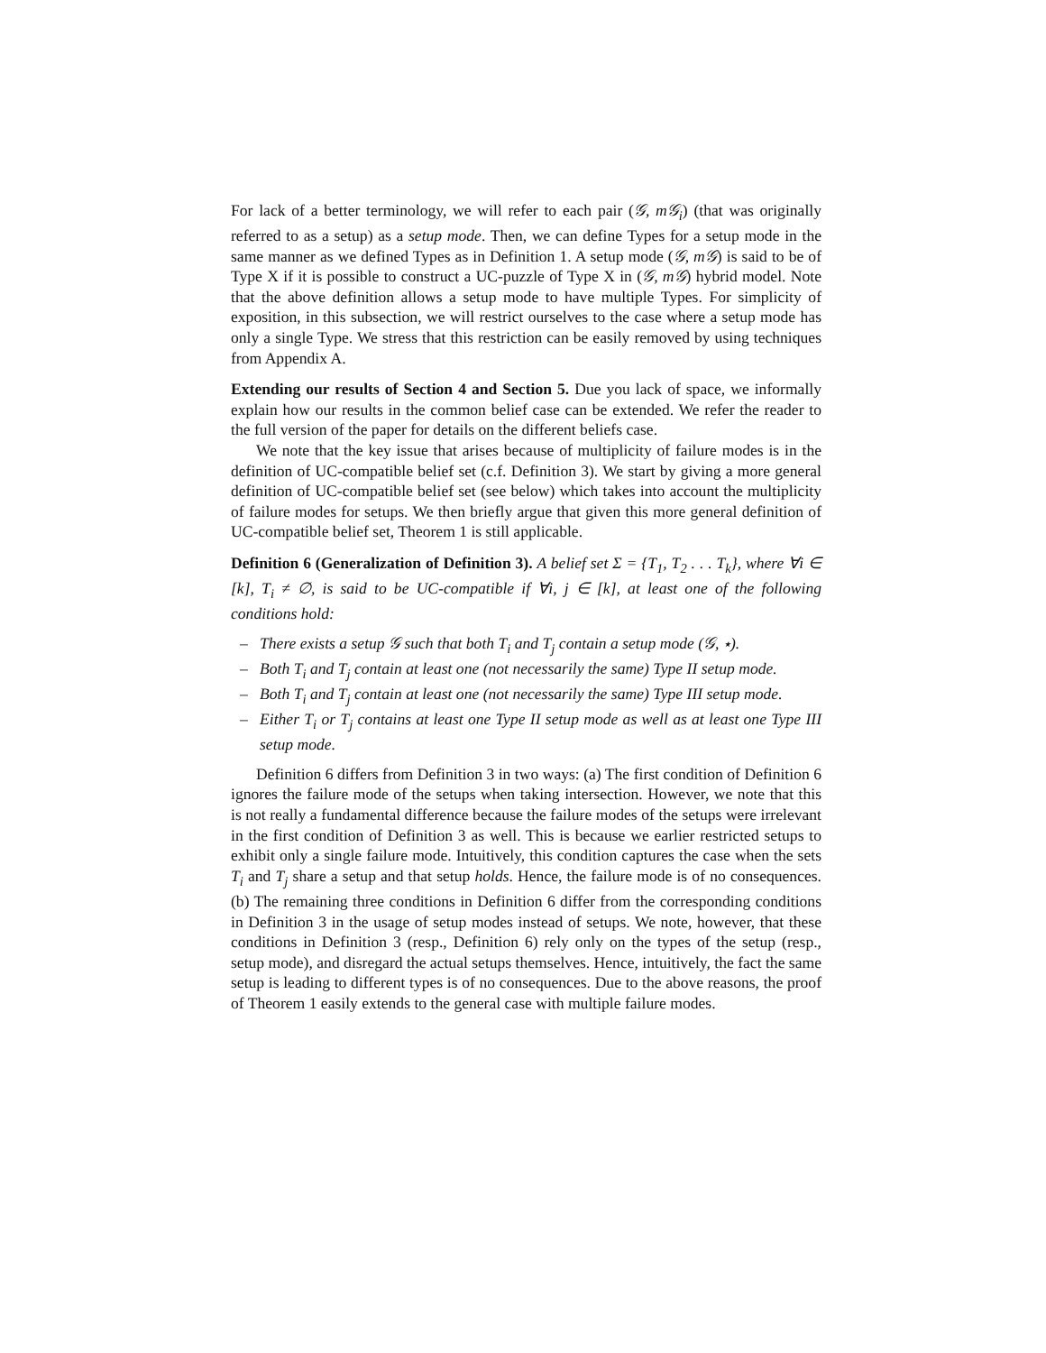For lack of a better terminology, we will refer to each pair (𝒢, m𝒢<sub>i</sub>) (that was originally referred to as a setup) as a setup mode. Then, we can define Types for a setup mode in the same manner as we defined Types as in Definition 1. A setup mode (𝒢, m𝒢) is said to be of Type X if it is possible to construct a UC-puzzle of Type X in (𝒢, m𝒢) hybrid model. Note that the above definition allows a setup mode to have multiple Types. For simplicity of exposition, in this subsection, we will restrict ourselves to the case where a setup mode has only a single Type. We stress that this restriction can be easily removed by using techniques from Appendix A.
Extending our results of Section 4 and Section 5. Due you lack of space, we informally explain how our results in the common belief case can be extended. We refer the reader to the full version of the paper for details on the different beliefs case.
We note that the key issue that arises because of multiplicity of failure modes is in the definition of UC-compatible belief set (c.f. Definition 3). We start by giving a more general definition of UC-compatible belief set (see below) which takes into account the multiplicity of failure modes for setups. We then briefly argue that given this more general definition of UC-compatible belief set, Theorem 1 is still applicable.
Definition 6 (Generalization of Definition 3). A belief set Σ = {T<sub>1</sub>, T<sub>2</sub> . . . T<sub>k</sub>}, where ∀i ∈ [k], T<sub>i</sub> ≠ ∅, is said to be UC-compatible if ∀i, j ∈ [k], at least one of the following conditions hold:
– There exists a setup 𝒢 such that both T<sub>i</sub> and T<sub>j</sub> contain a setup mode (𝒢, ⋆).
– Both T<sub>i</sub> and T<sub>j</sub> contain at least one (not necessarily the same) Type II setup mode.
– Both T<sub>i</sub> and T<sub>j</sub> contain at least one (not necessarily the same) Type III setup mode.
– Either T<sub>i</sub> or T<sub>j</sub> contains at least one Type II setup mode as well as at least one Type III setup mode.
Definition 6 differs from Definition 3 in two ways: (a) The first condition of Definition 6 ignores the failure mode of the setups when taking intersection. However, we note that this is not really a fundamental difference because the failure modes of the setups were irrelevant in the first condition of Definition 3 as well. This is because we earlier restricted setups to exhibit only a single failure mode. Intuitively, this condition captures the case when the sets T<sub>i</sub> and T<sub>j</sub> share a setup and that setup holds. Hence, the failure mode is of no consequences. (b) The remaining three conditions in Definition 6 differ from the corresponding conditions in Definition 3 in the usage of setup modes instead of setups. We note, however, that these conditions in Definition 3 (resp., Definition 6) rely only on the types of the setup (resp., setup mode), and disregard the actual setups themselves. Hence, intuitively, the fact the same setup is leading to different types is of no consequences. Due to the above reasons, the proof of Theorem 1 easily extends to the general case with multiple failure modes.